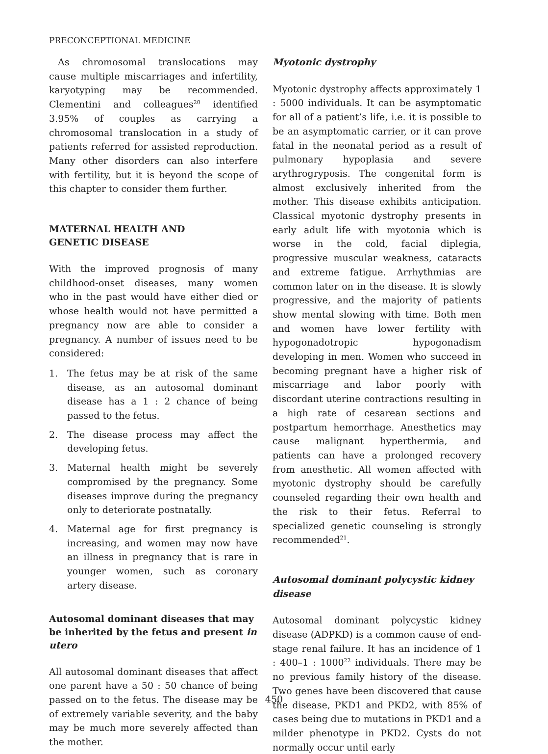PRECONCEPTIONAL MEDICINE
As chromosomal translocations may cause multiple miscarriages and infertility, karyotyping may be recommended. Clementini and colleagues<sup>20</sup> identified 3.95% of couples as carrying a chromosomal translocation in a study of patients referred for assisted reproduction. Many other disorders can also interfere with fertility, but it is beyond the scope of this chapter to consider them further.
MATERNAL HEALTH AND
GENETIC DISEASE
With the improved prognosis of many childhood-onset diseases, many women who in the past would have either died or whose health would not have permitted a pregnancy now are able to consider a pregnancy. A number of issues need to be considered:
1. The fetus may be at risk of the same disease, as an autosomal dominant disease has a 1 : 2 chance of being passed to the fetus.
2. The disease process may affect the developing fetus.
3. Maternal health might be severely compromised by the pregnancy. Some diseases improve during the pregnancy only to deteriorate postnatally.
4. Maternal age for first pregnancy is increasing, and women may now have an illness in pregnancy that is rare in younger women, such as coronary artery disease.
Autosomal dominant diseases that may be inherited by the fetus and present in utero
All autosomal dominant diseases that affect one parent have a 50 : 50 chance of being passed on to the fetus. The disease may be of extremely variable severity, and the baby may be much more severely affected than the mother.
Myotonic dystrophy
Myotonic dystrophy affects approximately 1 : 5000 individuals. It can be asymptomatic for all of a patient’s life, i.e. it is possible to be an asymptomatic carrier, or it can prove fatal in the neonatal period as a result of pulmonary hypoplasia and severe arythrogryposis. The congenital form is almost exclusively inherited from the mother. This disease exhibits anticipation. Classical myotonic dystrophy presents in early adult life with myotonia which is worse in the cold, facial diplegia, progressive muscular weakness, cataracts and extreme fatigue. Arrhythmias are common later on in the disease. It is slowly progressive, and the majority of patients show mental slowing with time. Both men and women have lower fertility with hypogonadotropic hypogonadism developing in men. Women who succeed in becoming pregnant have a higher risk of miscarriage and labor poorly with discordant uterine contractions resulting in a high rate of cesarean sections and postpartum hemorrhage. Anesthetics may cause malignant hyperthermia, and patients can have a prolonged recovery from anesthetic. All women affected with myotonic dystrophy should be carefully counseled regarding their own health and the risk to their fetus. Referral to specialized genetic counseling is strongly recommended<sup>21</sup>.
Autosomal dominant polycystic kidney disease
Autosomal dominant polycystic kidney disease (ADPKD) is a common cause of end-stage renal failure. It has an incidence of 1 : 400–1 : 1000<sup>22</sup> individuals. There may be no previous family history of the disease. Two genes have been discovered that cause the disease, PKD1 and PKD2, with 85% of cases being due to mutations in PKD1 and a milder phenotype in PKD2. Cysts do not normally occur until early
450